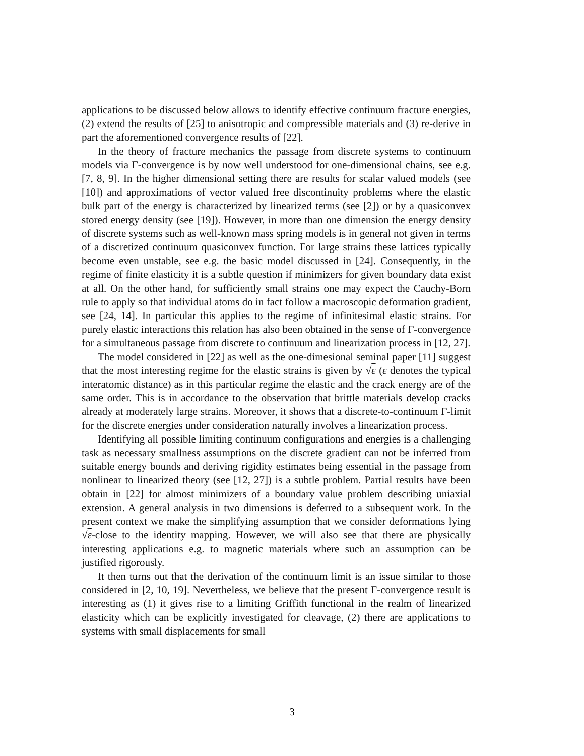applications to be discussed below allows to identify effective continuum fracture energies, (2) extend the results of [25] to anisotropic and compressible materials and (3) re-derive in part the aforementioned convergence results of [22].
In the theory of fracture mechanics the passage from discrete systems to continuum models via Γ-convergence is by now well understood for one-dimensional chains, see e.g. [7, 8, 9]. In the higher dimensional setting there are results for scalar valued models (see [10]) and approximations of vector valued free discontinuity problems where the elastic bulk part of the energy is characterized by linearized terms (see [2]) or by a quasiconvex stored energy density (see [19]). However, in more than one dimension the energy density of discrete systems such as well-known mass spring models is in general not given in terms of a discretized continuum quasiconvex function. For large strains these lattices typically become even unstable, see e.g. the basic model discussed in [24]. Consequently, in the regime of finite elasticity it is a subtle question if minimizers for given boundary data exist at all. On the other hand, for sufficiently small strains one may expect the Cauchy-Born rule to apply so that individual atoms do in fact follow a macroscopic deformation gradient, see [24, 14]. In particular this applies to the regime of infinitesimal elastic strains. For purely elastic interactions this relation has also been obtained in the sense of Γ-convergence for a simultaneous passage from discrete to continuum and linearization process in [12, 27].
The model considered in [22] as well as the one-dimesional seminal paper [11] suggest that the most interesting regime for the elastic strains is given by √ε (ε denotes the typical interatomic distance) as in this particular regime the elastic and the crack energy are of the same order. This is in accordance to the observation that brittle materials develop cracks already at moderately large strains. Moreover, it shows that a discrete-to-continuum Γ-limit for the discrete energies under consideration naturally involves a linearization process.
Identifying all possible limiting continuum configurations and energies is a challenging task as necessary smallness assumptions on the discrete gradient can not be inferred from suitable energy bounds and deriving rigidity estimates being essential in the passage from nonlinear to linearized theory (see [12, 27]) is a subtle problem. Partial results have been obtain in [22] for almost minimizers of a boundary value problem describing uniaxial extension. A general analysis in two dimensions is deferred to a subsequent work. In the present context we make the simplifying assumption that we consider deformations lying √ε-close to the identity mapping. However, we will also see that there are physically interesting applications e.g. to magnetic materials where such an assumption can be justified rigorously.
It then turns out that the derivation of the continuum limit is an issue similar to those considered in [2, 10, 19]. Nevertheless, we believe that the present Γ-convergence result is interesting as (1) it gives rise to a limiting Griffith functional in the realm of linearized elasticity which can be explicitly investigated for cleavage, (2) there are applications to systems with small displacements for small
3